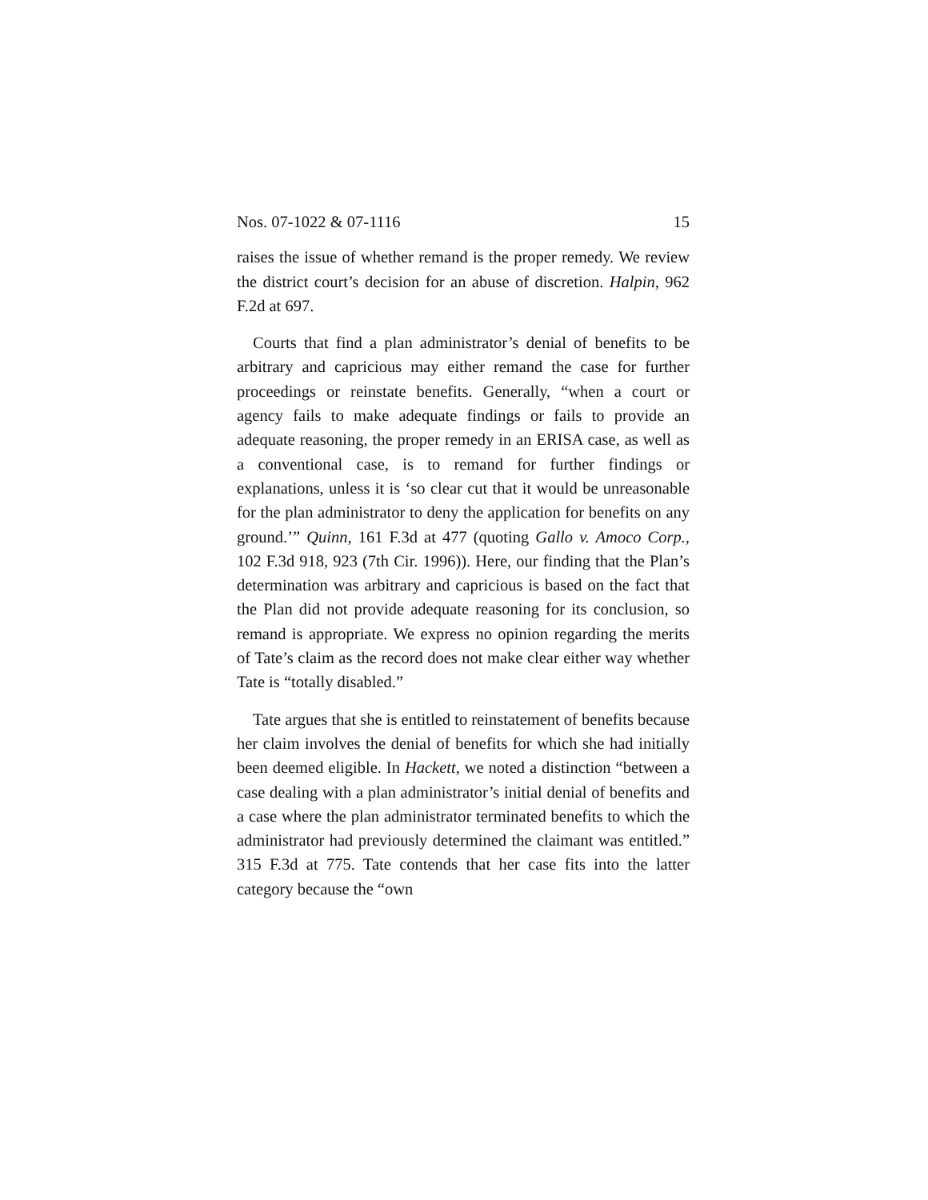Nos. 07-1022 & 07-1116 15
raises the issue of whether remand is the proper remedy. We review the district court’s decision for an abuse of discretion. Halpin, 962 F.2d at 697.
Courts that find a plan administrator’s denial of benefits to be arbitrary and capricious may either remand the case for further proceedings or reinstate benefits. Generally, “when a court or agency fails to make adequate findings or fails to provide an adequate reasoning, the proper remedy in an ERISA case, as well as a conventional case, is to remand for further findings or explanations, unless it is ‘so clear cut that it would be unreasonable for the plan administrator to deny the application for benefits on any ground.’” Quinn, 161 F.3d at 477 (quoting Gallo v. Amoco Corp., 102 F.3d 918, 923 (7th Cir. 1996)). Here, our finding that the Plan’s determination was arbitrary and capricious is based on the fact that the Plan did not provide adequate reasoning for its conclusion, so remand is appropriate. We express no opinion regarding the merits of Tate’s claim as the record does not make clear either way whether Tate is “totally disabled.”
Tate argues that she is entitled to reinstatement of benefits because her claim involves the denial of benefits for which she had initially been deemed eligible. In Hackett, we noted a distinction “between a case dealing with a plan administrator’s initial denial of benefits and a case where the plan administrator terminated benefits to which the administrator had previously determined the claimant was entitled.” 315 F.3d at 775. Tate contends that her case fits into the latter category because the “own